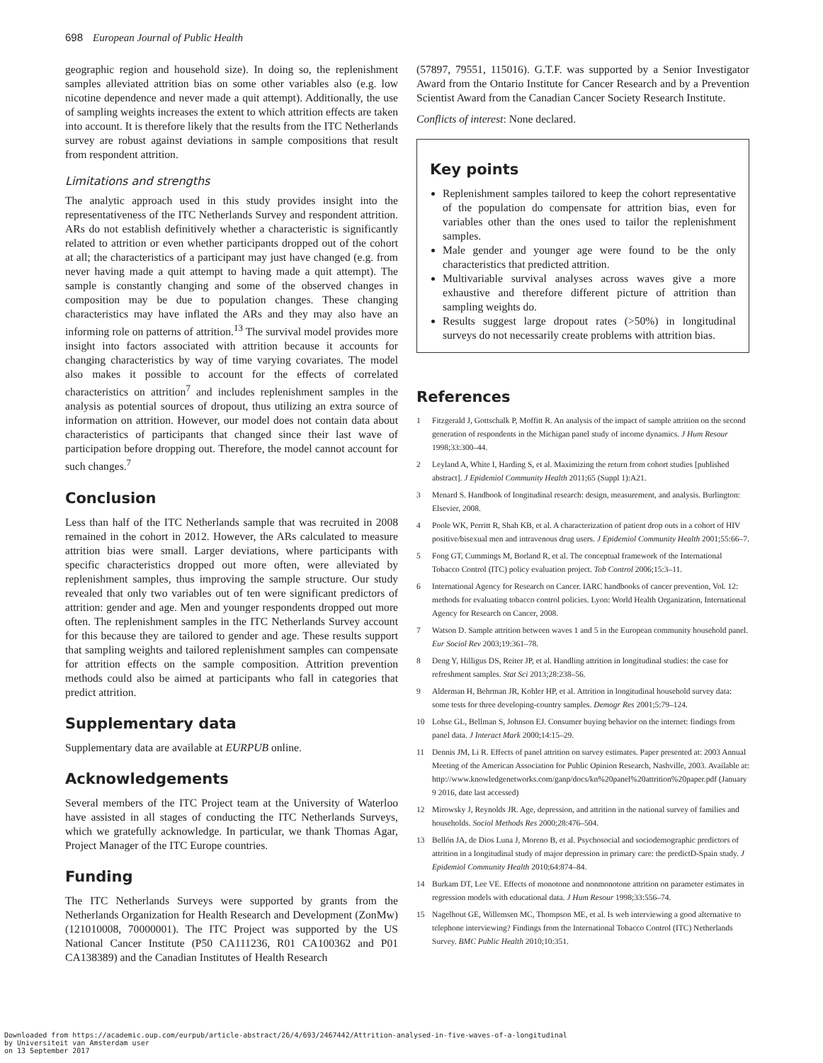698 European Journal of Public Health
geographic region and household size). In doing so, the replenishment samples alleviated attrition bias on some other variables also (e.g. low nicotine dependence and never made a quit attempt). Additionally, the use of sampling weights increases the extent to which attrition effects are taken into account. It is therefore likely that the results from the ITC Netherlands survey are robust against deviations in sample compositions that result from respondent attrition.
Limitations and strengths
The analytic approach used in this study provides insight into the representativeness of the ITC Netherlands Survey and respondent attrition. ARs do not establish definitively whether a characteristic is significantly related to attrition or even whether participants dropped out of the cohort at all; the characteristics of a participant may just have changed (e.g. from never having made a quit attempt to having made a quit attempt). The sample is constantly changing and some of the observed changes in composition may be due to population changes. These changing characteristics may have inflated the ARs and they may also have an informing role on patterns of attrition.<sup>13</sup> The survival model provides more insight into factors associated with attrition because it accounts for changing characteristics by way of time varying covariates. The model also makes it possible to account for the effects of correlated characteristics on attrition<sup>7</sup> and includes replenishment samples in the analysis as potential sources of dropout, thus utilizing an extra source of information on attrition. However, our model does not contain data about characteristics of participants that changed since their last wave of participation before dropping out. Therefore, the model cannot account for such changes.<sup>7</sup>
Conclusion
Less than half of the ITC Netherlands sample that was recruited in 2008 remained in the cohort in 2012. However, the ARs calculated to measure attrition bias were small. Larger deviations, where participants with specific characteristics dropped out more often, were alleviated by replenishment samples, thus improving the sample structure. Our study revealed that only two variables out of ten were significant predictors of attrition: gender and age. Men and younger respondents dropped out more often. The replenishment samples in the ITC Netherlands Survey account for this because they are tailored to gender and age. These results support that sampling weights and tailored replenishment samples can compensate for attrition effects on the sample composition. Attrition prevention methods could also be aimed at participants who fall in categories that predict attrition.
Supplementary data
Supplementary data are available at EURPUB online.
Acknowledgements
Several members of the ITC Project team at the University of Waterloo have assisted in all stages of conducting the ITC Netherlands Surveys, which we gratefully acknowledge. In particular, we thank Thomas Agar, Project Manager of the ITC Europe countries.
Funding
The ITC Netherlands Surveys were supported by grants from the Netherlands Organization for Health Research and Development (ZonMw) (121010008, 70000001). The ITC Project was supported by the US National Cancer Institute (P50 CA111236, R01 CA100362 and P01 CA138389) and the Canadian Institutes of Health Research
(57897, 79551, 115016). G.T.F. was supported by a Senior Investigator Award from the Ontario Institute for Cancer Research and by a Prevention Scientist Award from the Canadian Cancer Society Research Institute.
Conflicts of interest: None declared.
Key points
Replenishment samples tailored to keep the cohort representative of the population do compensate for attrition bias, even for variables other than the ones used to tailor the replenishment samples.
Male gender and younger age were found to be the only characteristics that predicted attrition.
Multivariable survival analyses across waves give a more exhaustive and therefore different picture of attrition than sampling weights do.
Results suggest large dropout rates (>50%) in longitudinal surveys do not necessarily create problems with attrition bias.
References
1 Fitzgerald J, Gottschalk P, Moffitt R. An analysis of the impact of sample attrition on the second generation of respondents in the Michigan panel study of income dynamics. J Hum Resour 1998;33:300–44.
2 Leyland A, White I, Harding S, et al. Maximizing the return from cohort studies [published abstract]. J Epidemiol Community Health 2011;65 (Suppl 1):A21.
3 Menard S. Handbook of longitudinal research: design, measurement, and analysis. Burlington: Elsevier, 2008.
4 Poole WK, Perritt R, Shah KB, et al. A characterization of patient drop outs in a cohort of HIV positive/bisexual men and intravenous drug users. J Epidemiol Community Health 2001;55:66–7.
5 Fong GT, Cummings M, Borland R, et al. The conceptual framework of the International Tobacco Control (ITC) policy evaluation project. Tob Control 2006;15:3–11.
6 International Agency for Research on Cancer. IARC handbooks of cancer prevention, Vol. 12: methods for evaluating tobacco control policies. Lyon: World Health Organization, International Agency for Research on Cancer, 2008.
7 Watson D. Sample attrition between waves 1 and 5 in the European community household panel. Eur Sociol Rev 2003;19:361–78.
8 Deng Y, Hilligus DS, Reiter JP, et al. Handling attrition in longitudinal studies: the case for refreshment samples. Stat Sci 2013;28:238–56.
9 Alderman H, Behrman JR, Kohler HP, et al. Attrition in longitudinal household survey data: some tests for three developing-country samples. Demogr Res 2001;5:79–124.
10 Lohse GL, Bellman S, Johnson EJ. Consumer buying behavior on the internet: findings from panel data. J Interact Mark 2000;14:15–29.
11 Dennis JM, Li R. Effects of panel attrition on survey estimates. Paper presented at: 2003 Annual Meeting of the American Association for Public Opinion Research, Nashville, 2003. Available at: http://www.knowledgenetworks.com/ganp/docs/kn%20panel%20attrition%20paper.pdf (January 9 2016, date last accessed)
12 Mirowsky J, Reynolds JR. Age, depression, and attrition in the national survey of families and households. Sociol Methods Res 2000;28:476–504.
13 Bellón JA, de Dios Luna J, Moreno B, et al. Psychosocial and sociodemographic predictors of attrition in a longitudinal study of major depression in primary care: the predictD-Spain study. J Epidemiol Community Health 2010;64:874–84.
14 Burkam DT, Lee VE. Effects of monotone and nonmonotone attrition on parameter estimates in regression models with educational data. J Hum Resour 1998;33:556–74.
15 Nagelhout GE, Willemsen MC, Thompson ME, et al. Is web interviewing a good alternative to telephone interviewing? Findings from the International Tobacco Control (ITC) Netherlands Survey. BMC Public Health 2010;10:351.
Downloaded from https://academic.oup.com/eurpub/article-abstract/26/4/693/2467442/Attrition-analysed-in-five-waves-of-a-longitudinal
by Universiteit van Amsterdam user
on 13 September 2017